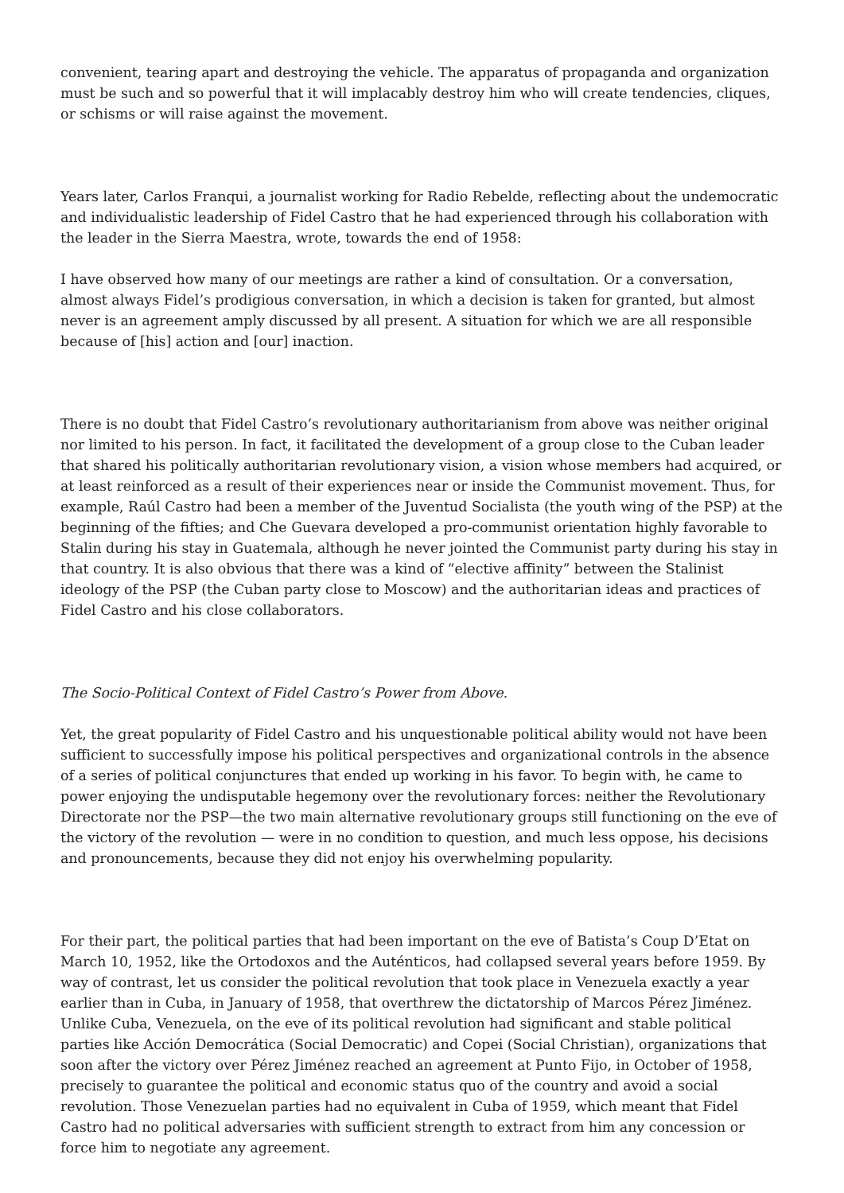convenient, tearing apart and destroying the vehicle. The apparatus of propaganda and organization must be such and so powerful that it will implacably destroy him who will create tendencies, cliques, or schisms or will raise against the movement.
Years later, Carlos Franqui, a journalist working for Radio Rebelde, reflecting about the undemocratic and individualistic leadership of Fidel Castro that he had experienced through his collaboration with the leader in the Sierra Maestra, wrote, towards the end of 1958:
I have observed how many of our meetings are rather a kind of consultation. Or a conversation, almost always Fidel’s prodigious conversation, in which a decision is taken for granted, but almost never is an agreement amply discussed by all present. A situation for which we are all responsible because of [his] action and [our] inaction.
There is no doubt that Fidel Castro’s revolutionary authoritarianism from above was neither original nor limited to his person. In fact, it facilitated the development of a group close to the Cuban leader that shared his politically authoritarian revolutionary vision, a vision whose members had acquired, or at least reinforced as a result of their experiences near or inside the Communist movement. Thus, for example, Raúl Castro had been a member of the Juventud Socialista (the youth wing of the PSP) at the beginning of the fifties; and Che Guevara developed a pro-communist orientation highly favorable to Stalin during his stay in Guatemala, although he never jointed the Communist party during his stay in that country. It is also obvious that there was a kind of “elective affinity” between the Stalinist ideology of the PSP (the Cuban party close to Moscow) and the authoritarian ideas and practices of Fidel Castro and his close collaborators.
The Socio-Political Context of Fidel Castro’s Power from Above.
Yet, the great popularity of Fidel Castro and his unquestionable political ability would not have been sufficient to successfully impose his political perspectives and organizational controls in the absence of a series of political conjunctures that ended up working in his favor. To begin with, he came to power enjoying the undisputable hegemony over the revolutionary forces: neither the Revolutionary Directorate nor the PSP—the two main alternative revolutionary groups still functioning on the eve of the victory of the revolution — were in no condition to question, and much less oppose, his decisions and pronouncements, because they did not enjoy his overwhelming popularity.
For their part, the political parties that had been important on the eve of Batista’s Coup D’Etat on March 10, 1952, like the Ortodoxos and the Auténticos, had collapsed several years before 1959. By way of contrast, let us consider the political revolution that took place in Venezuela exactly a year earlier than in Cuba, in January of 1958, that overthrew the dictatorship of Marcos Pérez Jiménez. Unlike Cuba, Venezuela, on the eve of its political revolution had significant and stable political parties like Acción Democrática (Social Democratic) and Copei (Social Christian), organizations that soon after the victory over Pérez Jiménez reached an agreement at Punto Fijo, in October of 1958, precisely to guarantee the political and economic status quo of the country and avoid a social revolution. Those Venezuelan parties had no equivalent in Cuba of 1959, which meant that Fidel Castro had no political adversaries with sufficient strength to extract from him any concession or force him to negotiate any agreement.